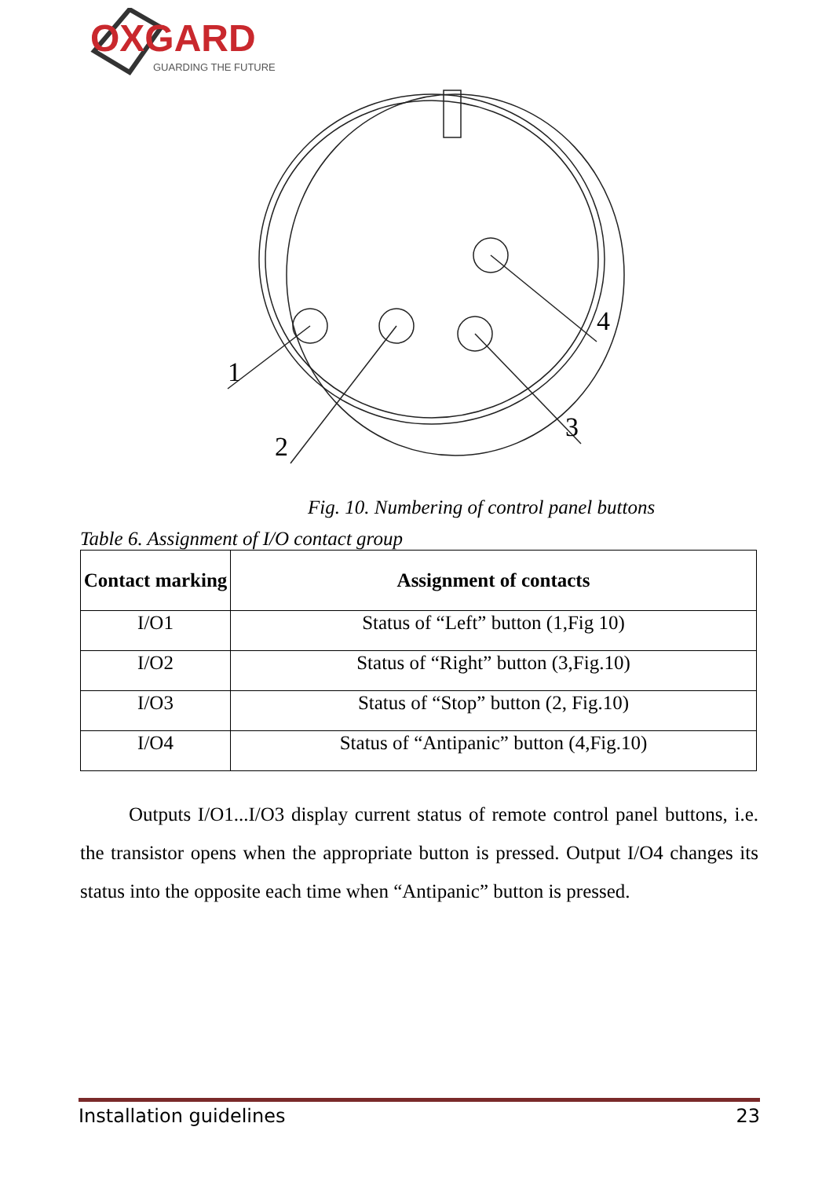OXGARD
GUARDING THE FUTURE
1
2
3
4
Fig. 10. Numbering of control panel buttons
Table 6. Assignment of I/O contact group
| Contact marking | Assignment of contacts |
| --- | --- |
| I/O1 | Status of “Left” button (1,Fig 10) |
| I/O2 | Status of “Right” button (3,Fig.10) |
| I/O3 | Status of “Stop” button (2, Fig.10) |
| I/O4 | Status of “Antipanic” button (4,Fig.10) |
Outputs I/O1...I/O3 display current status of remote control panel buttons, i.e. the transistor opens when the appropriate button is pressed. Output I/O4 changes its status into the opposite each time when “Antipanic” button is pressed.
Installation guidelines 23